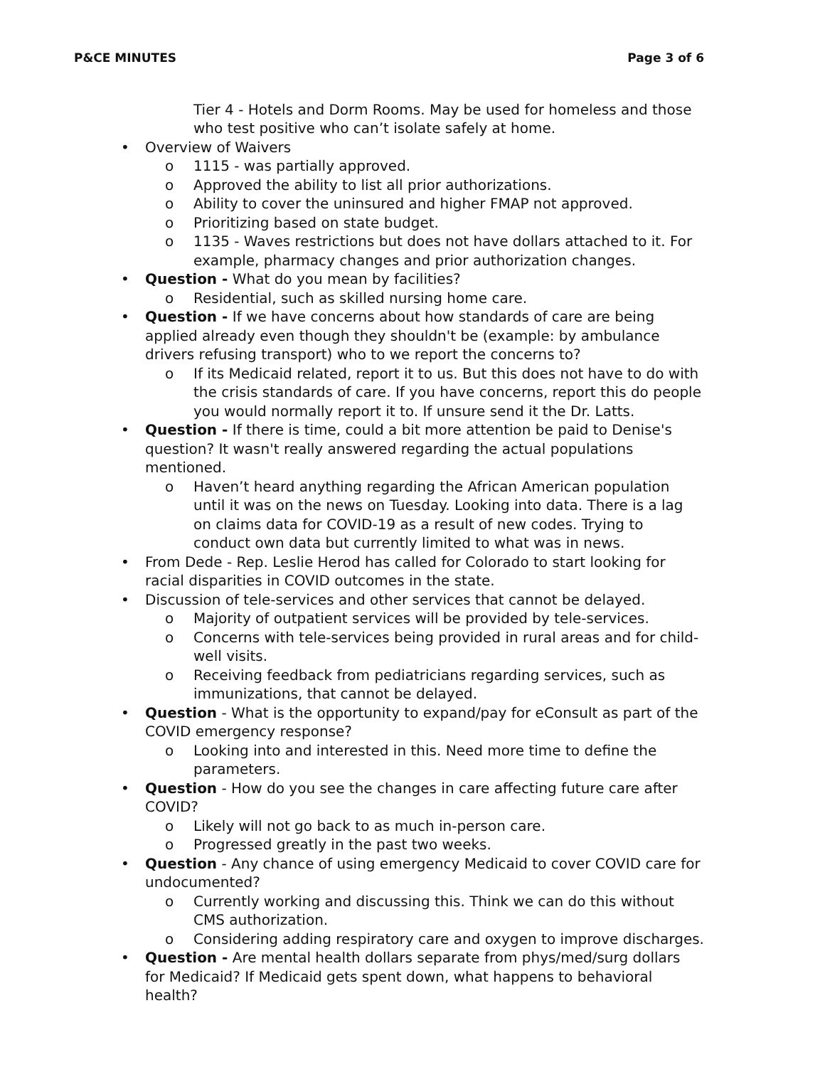P&CE MINUTES Page 3 of 6
Tier 4 - Hotels and Dorm Rooms. May be used for homeless and those who test positive who can’t isolate safely at home.
• Overview of Waivers
o 1115 - was partially approved.
o Approved the ability to list all prior authorizations.
o Ability to cover the uninsured and higher FMAP not approved.
o Prioritizing based on state budget.
o 1135 - Waves restrictions but does not have dollars attached to it. For example, pharmacy changes and prior authorization changes.
• Question - What do you mean by facilities?
o Residential, such as skilled nursing home care.
• Question - If we have concerns about how standards of care are being applied already even though they shouldn't be (example: by ambulance drivers refusing transport) who to we report the concerns to?
o If its Medicaid related, report it to us. But this does not have to do with the crisis standards of care. If you have concerns, report this do people you would normally report it to. If unsure send it the Dr. Latts.
• Question - If there is time, could a bit more attention be paid to Denise's question? It wasn't really answered regarding the actual populations mentioned.
o Haven’t heard anything regarding the African American population until it was on the news on Tuesday. Looking into data. There is a lag on claims data for COVID-19 as a result of new codes. Trying to conduct own data but currently limited to what was in news.
• From Dede - Rep. Leslie Herod has called for Colorado to start looking for racial disparities in COVID outcomes in the state.
• Discussion of tele-services and other services that cannot be delayed.
o Majority of outpatient services will be provided by tele-services.
o Concerns with tele-services being provided in rural areas and for child-well visits.
o Receiving feedback from pediatricians regarding services, such as immunizations, that cannot be delayed.
• Question - What is the opportunity to expand/pay for eConsult as part of the COVID emergency response?
o Looking into and interested in this. Need more time to define the parameters.
• Question - How do you see the changes in care affecting future care after COVID?
o Likely will not go back to as much in-person care.
o Progressed greatly in the past two weeks.
• Question - Any chance of using emergency Medicaid to cover COVID care for undocumented?
o Currently working and discussing this. Think we can do this without CMS authorization.
o Considering adding respiratory care and oxygen to improve discharges.
• Question - Are mental health dollars separate from phys/med/surg dollars for Medicaid? If Medicaid gets spent down, what happens to behavioral health?